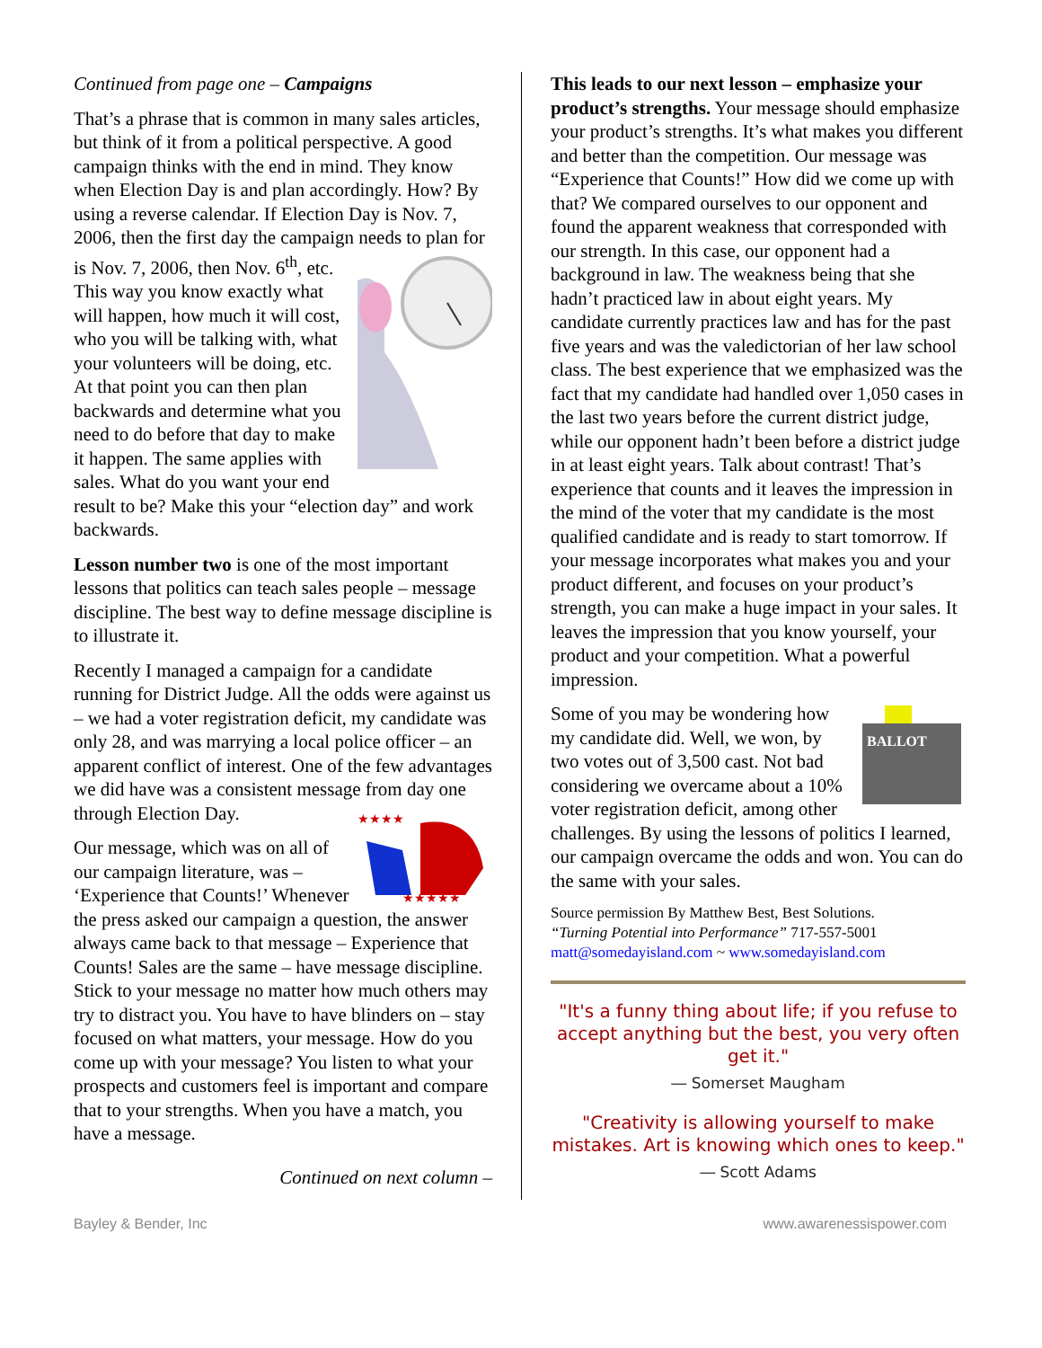Continued from page one – Campaigns
That’s a phrase that is common in many sales articles, but think of it from a political perspective. A good campaign thinks with the end in mind. They know when Election Day is and plan accordingly. How? By using a reverse calendar. If Election Day is Nov. 7, 2006, then the first day the campaign needs to plan for is Nov. 7, 2006, then Nov. 6<sup>th</sup>, etc. This way you know exactly what will happen, how much it will cost, who you will be talking with, what your volunteers will be doing, etc. At that point you can then plan backwards and determine what you need to do before that day to make it happen. The same applies with sales. What do you want your end result to be? Make this your “election day” and work backwards.
Lesson number two is one of the most important lessons that politics can teach sales people – message discipline. The best way to define message discipline is to illustrate it.
Recently I managed a campaign for a candidate running for District Judge. All the odds were against us – we had a voter registration deficit, my candidate was only 28, and was marrying a local police officer – an apparent conflict of interest. One of the few advantages we did have was a consistent message from day
★★★★
★★★★★
one through Election Day.
Our message, which was on all of our campaign literature, was – ‘Experience that Counts!’ Whenever the press asked our campaign a question, the answer always came back to that message – Experience that Counts! Sales are the same – have message discipline. Stick to your message no matter how much others may try to distract you. You have to have blinders on – stay focused on what matters, your message. How do you come up with your message? You listen to what your prospects and customers feel is important and compare that to your strengths. When you have a match, you have a message.
Continued on next column –
This leads to our next lesson – emphasize your product’s strengths. Your message should emphasize your product’s strengths. It’s what makes you different and better than the competition. Our message was “Experience that Counts!” How did we come up with that? We compared ourselves to our opponent and found the apparent weakness that corresponded with our strength. In this case, our opponent had a background in law. The weakness being that she hadn’t practiced law in about eight years. My candidate currently practices law and has for the past five years and was the valedictorian of her law school class. The best experience that we emphasized was the fact that my candidate had handled over 1,050 cases in the last two years before the current district judge, while our opponent hadn’t been before a district judge in at least eight years. Talk about contrast! That’s experience that counts and it leaves the impression in the mind of the voter that my candidate is the most qualified candidate and is ready to start tomorrow. If your message incorporates what makes you and your product different, and focuses on your product’s strength, you can make a huge impact in your sales. It leaves the impression that you know yourself, your product and your competition. What a powerful impression.
BALLOT
Some of you may be wondering how my candidate did. Well, we won, by two votes out of 3,500 cast. Not bad considering we overcame about a 10% voter registration deficit, among other challenges. By using the lessons of politics I learned, our campaign overcame the odds and won. You can do the same with your sales.
Source permission By Matthew Best, Best Solutions.
“Turning Potential into Performance” 717-557-5001
matt@somedayisland.com ~ www.somedayisland.com
"It's a funny thing about life; if you refuse to accept anything but the best, you very often get it."
― Somerset Maugham
"Creativity is allowing yourself to make mistakes. Art is knowing which ones to keep."
― Scott Adams
Bayley & Bender, Inc www.awarenessispower.com